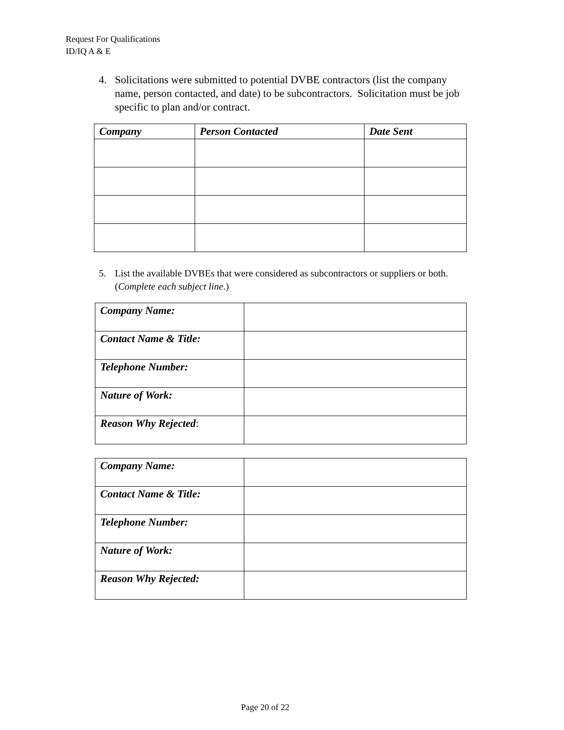Request For Qualifications
ID/IQ A & E
4. Solicitations were submitted to potential DVBE contractors (list the company name, person contacted, and date) to be subcontractors. Solicitation must be job specific to plan and/or contract.
| Company | Person Contacted | Date Sent |
| --- | --- | --- |
5. List the available DVBEs that were considered as subcontractors or suppliers or both. (Complete each subject line.)
| Company Name: | |
| Contact Name & Title: | |
| Telephone Number: | |
| Nature of Work: | |
| Reason Why Rejected : | |
| Company Name: | |
| Contact Name & Title: | |
| Telephone Number: | |
| Nature of Work: | |
| Reason Why Rejected: | |
Page 20 of 22